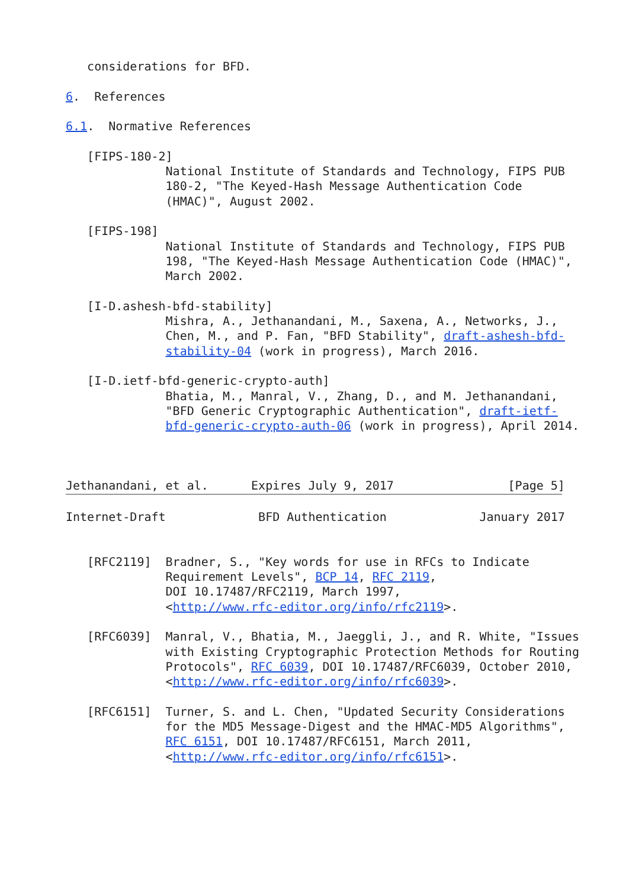considerations for BFD.

6.  References

6.1.  Normative References

   [FIPS-180-2]
              National Institute of Standards and Technology, FIPS PUB
              180-2, "The Keyed-Hash Message Authentication Code
              (HMAC)", August 2002.

   [FIPS-198]
              National Institute of Standards and Technology, FIPS PUB
              198, "The Keyed-Hash Message Authentication Code (HMAC)",
              March 2002.

   [I-D.ashesh-bfd-stability]
              Mishra, A., Jethanandani, M., Saxena, A., Networks, J.,
              Chen, M., and P. Fan, "BFD Stability", draft-ashesh-bfd-
              stability-04 (work in progress), March 2016.

   [I-D.ietf-bfd-generic-crypto-auth]
              Bhatia, M., Manral, V., Zhang, D., and M. Jethanandani,
              "BFD Generic Cryptographic Authentication", draft-ietf-
              bfd-generic-crypto-auth-06 (work in progress), April 2014.



Jethanandani, et al.      Expires July 9, 2017                [Page 5]

Internet-Draft             BFD Authentication             January 2017


   [RFC2119]  Bradner, S., "Key words for use in RFCs to Indicate
              Requirement Levels", BCP 14, RFC 2119,
              DOI 10.17487/RFC2119, March 1997,
              <http://www.rfc-editor.org/info/rfc2119>.

   [RFC6039]  Manral, V., Bhatia, M., Jaeggli, J., and R. White, "Issues
              with Existing Cryptographic Protection Methods for Routing
              Protocols", RFC 6039, DOI 10.17487/RFC6039, October 2010,
              <http://www.rfc-editor.org/info/rfc6039>.

   [RFC6151]  Turner, S. and L. Chen, "Updated Security Considerations
              for the MD5 Message-Digest and the HMAC-MD5 Algorithms",
              RFC 6151, DOI 10.17487/RFC6151, March 2011,
              <http://www.rfc-editor.org/info/rfc6151>.